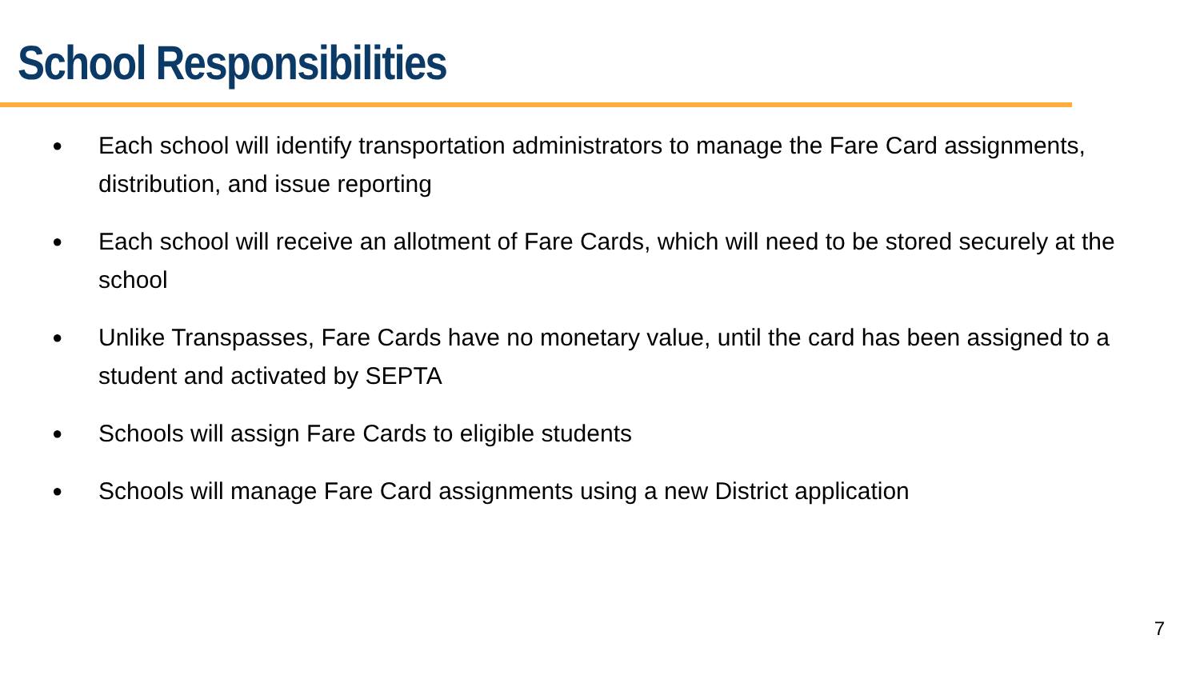School Responsibilities
● Each school will identify transportation administrators to manage the Fare Card assignments, distribution, and issue reporting
● Each school will receive an allotment of Fare Cards, which will need to be stored securely at the school
● Unlike Transpasses, Fare Cards have no monetary value, until the card has been assigned to a student and activated by SEPTA
● Schools will assign Fare Cards to eligible students
● Schools will manage Fare Card assignments using a new District application
7